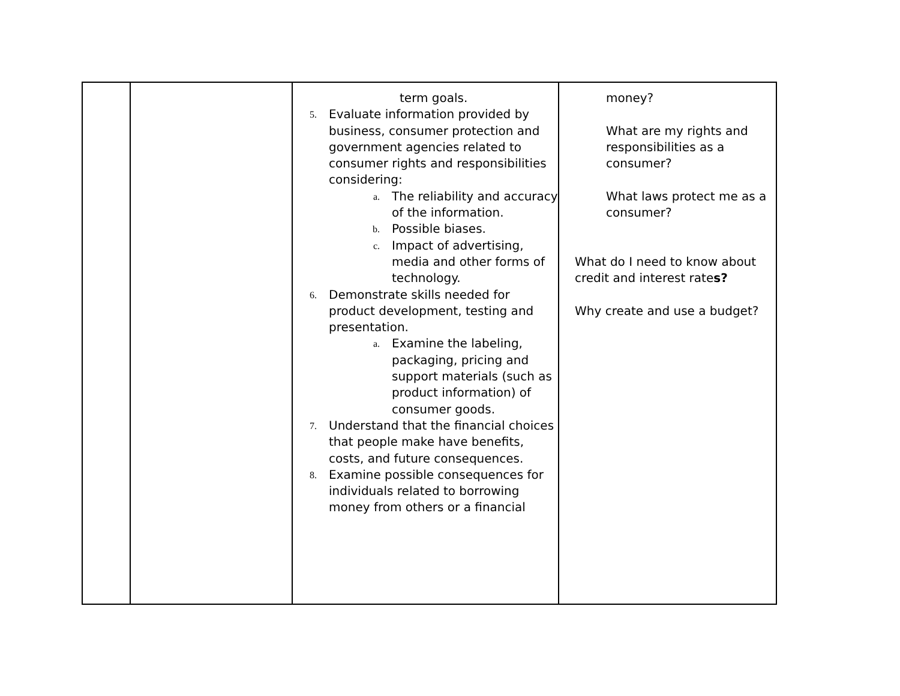| | | term goals. 5. Evaluate information provided by business, consumer protection and government agencies related to consumer rights and responsibilities considering: a. The reliability and accuracy of the information. b. Possible biases. c. Impact of advertising, media and other forms of technology. 6. Demonstrate skills needed for product development, testing and presentation. a. Examine the labeling, packaging, pricing and support materials (such as product information) of consumer goods. 7. Understand that the financial choices that people make have benefits, costs, and future consequences. 8. Examine possible consequences for individuals related to borrowing money from others or a financial | money? What are my rights and responsibilities as a consumer? What laws protect me as a consumer? What do I need to know about credit and interest rate s? Why create and use a budget? |